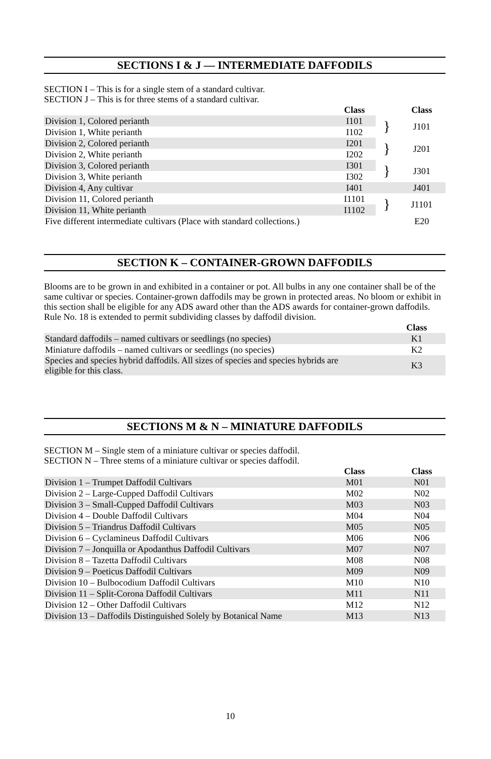SECTIONS I & J — INTERMEDIATE DAFFODILS
SECTION I – This is for a single stem of a standard cultivar.
SECTION J – This is for three stems of a standard cultivar.
| | Class | | Class |
| Division 1, Colored perianth | I101 | } | J101 |
| Division 1, White perianth | I102 | | |
| Division 2, Colored perianth | I201 | } | J201 |
| Division 2, White perianth | I202 | | |
| Division 3, Colored perianth | I301 | } | J301 |
| Division 3, White perianth | I302 | | |
| Division 4, Any cultivar | I401 | | J401 |
| Division 11, Colored perianth | I1101 | } | J1101 |
| Division 11, White perianth | I1102 | | |
| Five different intermediate cultivars (Place with standard collections.) | | | E20 |
SECTION K – CONTAINER-GROWN DAFFODILS
Blooms are to be grown in and exhibited in a container or pot. All bulbs in any one container shall be of the same cultivar or species. Container-grown daffodils may be grown in protected areas. No bloom or exhibit in this section shall be eligible for any ADS award other than the ADS awards for container-grown daffodils. Rule No. 18 is extended to permit subdividing classes by daffodil division.
| | Class |
| Standard daffodils – named cultivars or seedlings (no species) | K1 |
| Miniature daffodils – named cultivars or seedlings (no species) | K2 |
| Species and species hybrid daffodils. All sizes of species and species hybrids are eligible for this class. | K3 |
SECTIONS M & N – MINIATURE DAFFODILS
SECTION M – Single stem of a miniature cultivar or species daffodil.
SECTION N – Three stems of a miniature cultivar or species daffodil.
| | Class | | Class |
| Division 1 – Trumpet Daffodil Cultivars | M01 | | N01 |
| Division 2 – Large-Cupped Daffodil Cultivars | M02 | | N02 |
| Division 3 – Small-Cupped Daffodil Cultivars | M03 | | N03 |
| Division 4 – Double Daffodil Cultivars | M04 | | N04 |
| Division 5 – Triandrus Daffodil Cultivars | M05 | | N05 |
| Division 6 – Cyclamineus Daffodil Cultivars | M06 | | N06 |
| Division 7 – Jonquilla or Apodanthus Daffodil Cultivars | M07 | | N07 |
| Division 8 – Tazetta Daffodil Cultivars | M08 | | N08 |
| Division 9 – Poeticus Daffodil Cultivars | M09 | | N09 |
| Division 10 – Bulbocodium Daffodil Cultivars | M10 | | N10 |
| Division 11 – Split-Corona Daffodil Cultivars | M11 | | N11 |
| Division 12 – Other Daffodil Cultivars | M12 | | N12 |
| Division 13 – Daffodils Distinguished Solely by Botanical Name | M13 | | N13 |
10